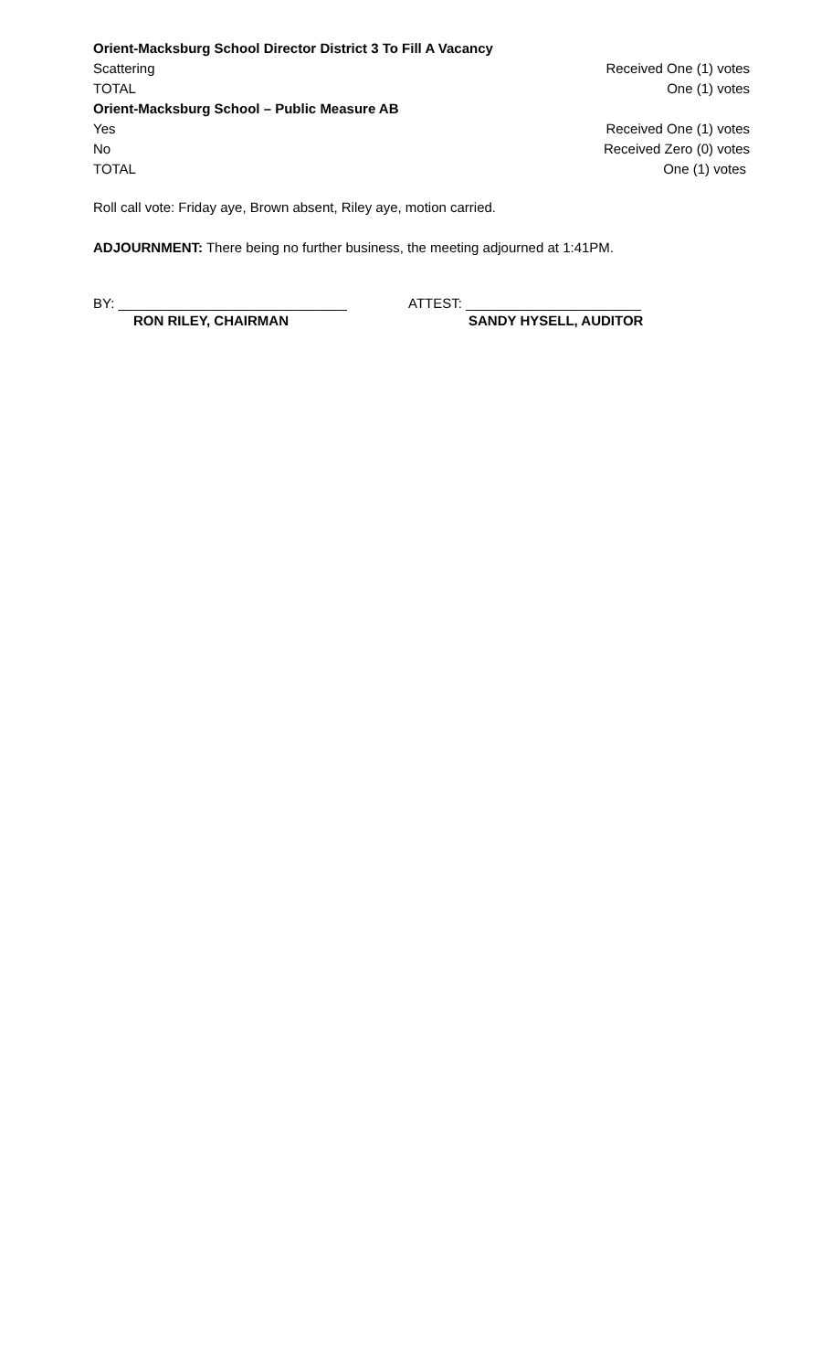Orient-Macksburg School Director District 3 To Fill A Vacancy
Scattering Received One (1) votes
TOTAL One (1) votes
Orient-Macksburg School – Public Measure AB
Yes Received One (1) votes
No Received Zero (0) votes
TOTAL One (1) votes
Roll call vote: Friday aye, Brown absent, Riley aye, motion carried.
ADJOURNMENT: There being no further business, the meeting adjourned at 1:41PM.
BY: ______________________________
RON RILEY, CHAIRMAN
ATTEST: _______________________
SANDY HYSELL, AUDITOR